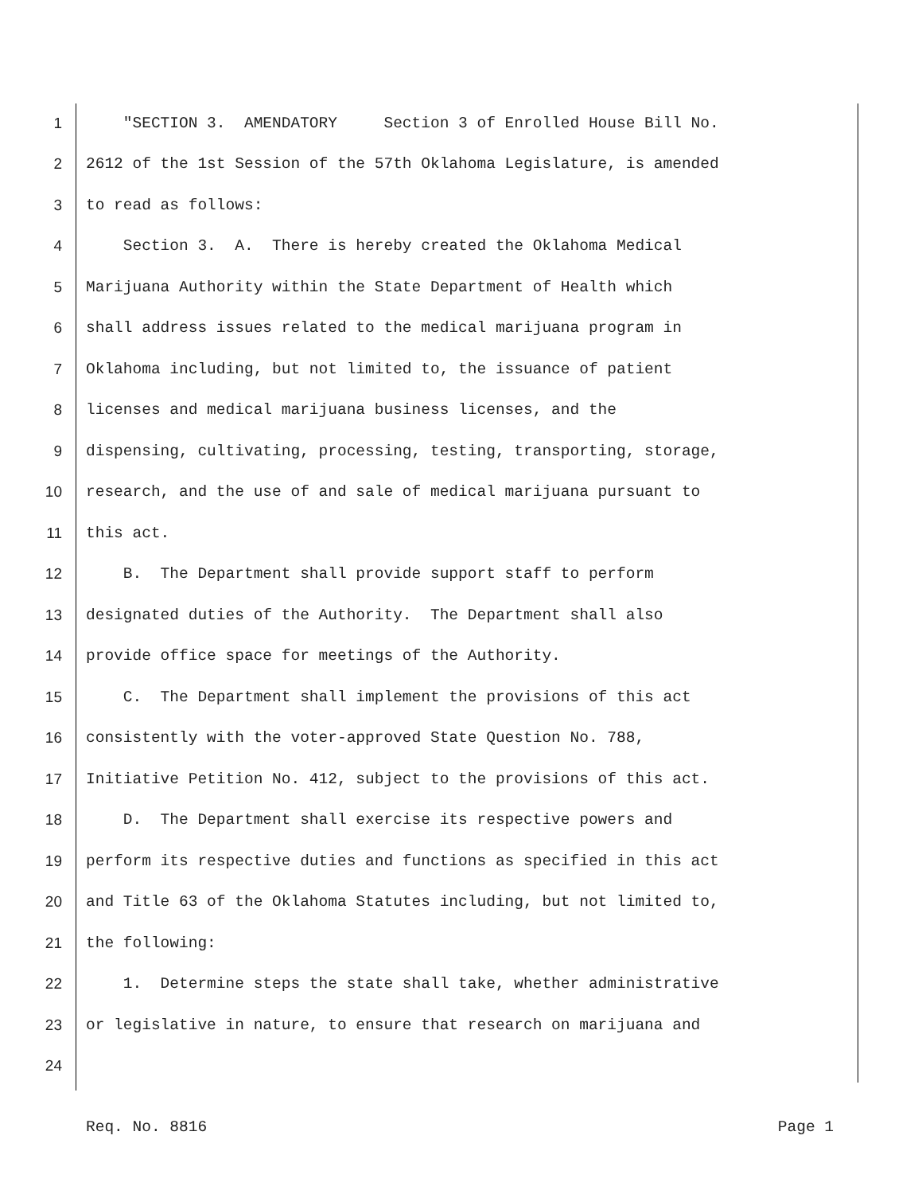1 "SECTION 3. AMENDATORY Section 3 of Enrolled House Bill No.
2 2612 of the 1st Session of the 57th Oklahoma Legislature, is amended
3 to read as follows:
4 Section 3. A. There is hereby created the Oklahoma Medical
5 Marijuana Authority within the State Department of Health which
6 shall address issues related to the medical marijuana program in
7 Oklahoma including, but not limited to, the issuance of patient
8 licenses and medical marijuana business licenses, and the
9 dispensing, cultivating, processing, testing, transporting, storage,
10 research, and the use of and sale of medical marijuana pursuant to
11 this act.
12 B. The Department shall provide support staff to perform
13 designated duties of the Authority. The Department shall also
14 provide office space for meetings of the Authority.
15 C. The Department shall implement the provisions of this act
16 consistently with the voter-approved State Question No. 788,
17 Initiative Petition No. 412, subject to the provisions of this act.
18 D. The Department shall exercise its respective powers and
19 perform its respective duties and functions as specified in this act
20 and Title 63 of the Oklahoma Statutes including, but not limited to,
21 the following:
22 1. Determine steps the state shall take, whether administrative
23 or legislative in nature, to ensure that research on marijuana and
24
Req. No. 8816 Page 1